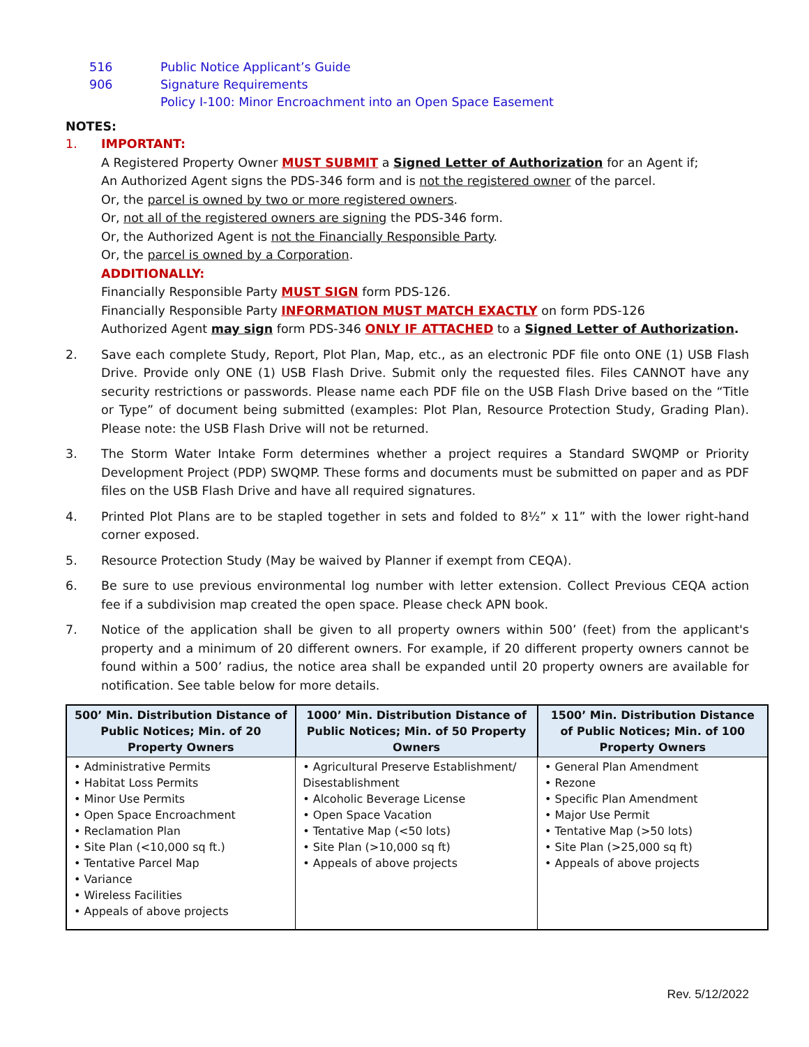516 Public Notice Applicant’s Guide
906 Signature Requirements
Policy I-100: Minor Encroachment into an Open Space Easement
NOTES:
1. IMPORTANT:
A Registered Property Owner MUST SUBMIT a Signed Letter of Authorization for an Agent if;
An Authorized Agent signs the PDS-346 form and is not the registered owner of the parcel.
Or, the parcel is owned by two or more registered owners.
Or, not all of the registered owners are signing the PDS-346 form.
Or, the Authorized Agent is not the Financially Responsible Party.
Or, the parcel is owned by a Corporation.
ADDITIONALLY:
Financially Responsible Party MUST SIGN form PDS-126.
Financially Responsible Party INFORMATION MUST MATCH EXACTLY on form PDS-126
Authorized Agent may sign form PDS-346 ONLY IF ATTACHED to a Signed Letter of Authorization.
2. Save each complete Study, Report, Plot Plan, Map, etc., as an electronic PDF file onto ONE (1) USB Flash Drive. Provide only ONE (1) USB Flash Drive. Submit only the requested files. Files CANNOT have any security restrictions or passwords. Please name each PDF file on the USB Flash Drive based on the “Title or Type” of document being submitted (examples: Plot Plan, Resource Protection Study, Grading Plan). Please note: the USB Flash Drive will not be returned.
3. The Storm Water Intake Form determines whether a project requires a Standard SWQMP or Priority Development Project (PDP) SWQMP. These forms and documents must be submitted on paper and as PDF files on the USB Flash Drive and have all required signatures.
4. Printed Plot Plans are to be stapled together in sets and folded to 8½” x 11” with the lower right-hand corner exposed.
5. Resource Protection Study (May be waived by Planner if exempt from CEQA).
6. Be sure to use previous environmental log number with letter extension. Collect Previous CEQA action fee if a subdivision map created the open space. Please check APN book.
7. Notice of the application shall be given to all property owners within 500’ (feet) from the applicant's property and a minimum of 20 different owners. For example, if 20 different property owners cannot be found within a 500’ radius, the notice area shall be expanded until 20 property owners are available for notification. See table below for more details.
| 500’ Min. Distribution Distance of Public Notices; Min. of 20 Property Owners | 1000’ Min. Distribution Distance of Public Notices; Min. of 50 Property Owners | 1500’ Min. Distribution Distance of Public Notices; Min. of 100 Property Owners |
| --- | --- | --- |
| • Administrative Permits • Habitat Loss Permits • Minor Use Permits • Open Space Encroachment • Reclamation Plan • Site Plan (<10,000 sq ft.) • Tentative Parcel Map • Variance • Wireless Facilities • Appeals of above projects | • Agricultural Preserve Establishment/ Disestablishment • Alcoholic Beverage License • Open Space Vacation • Tentative Map (<50 lots) • Site Plan (>10,000 sq ft) • Appeals of above projects | • General Plan Amendment • Rezone • Specific Plan Amendment • Major Use Permit • Tentative Map (>50 lots) • Site Plan (>25,000 sq ft) • Appeals of above projects |
Rev. 5/12/2022